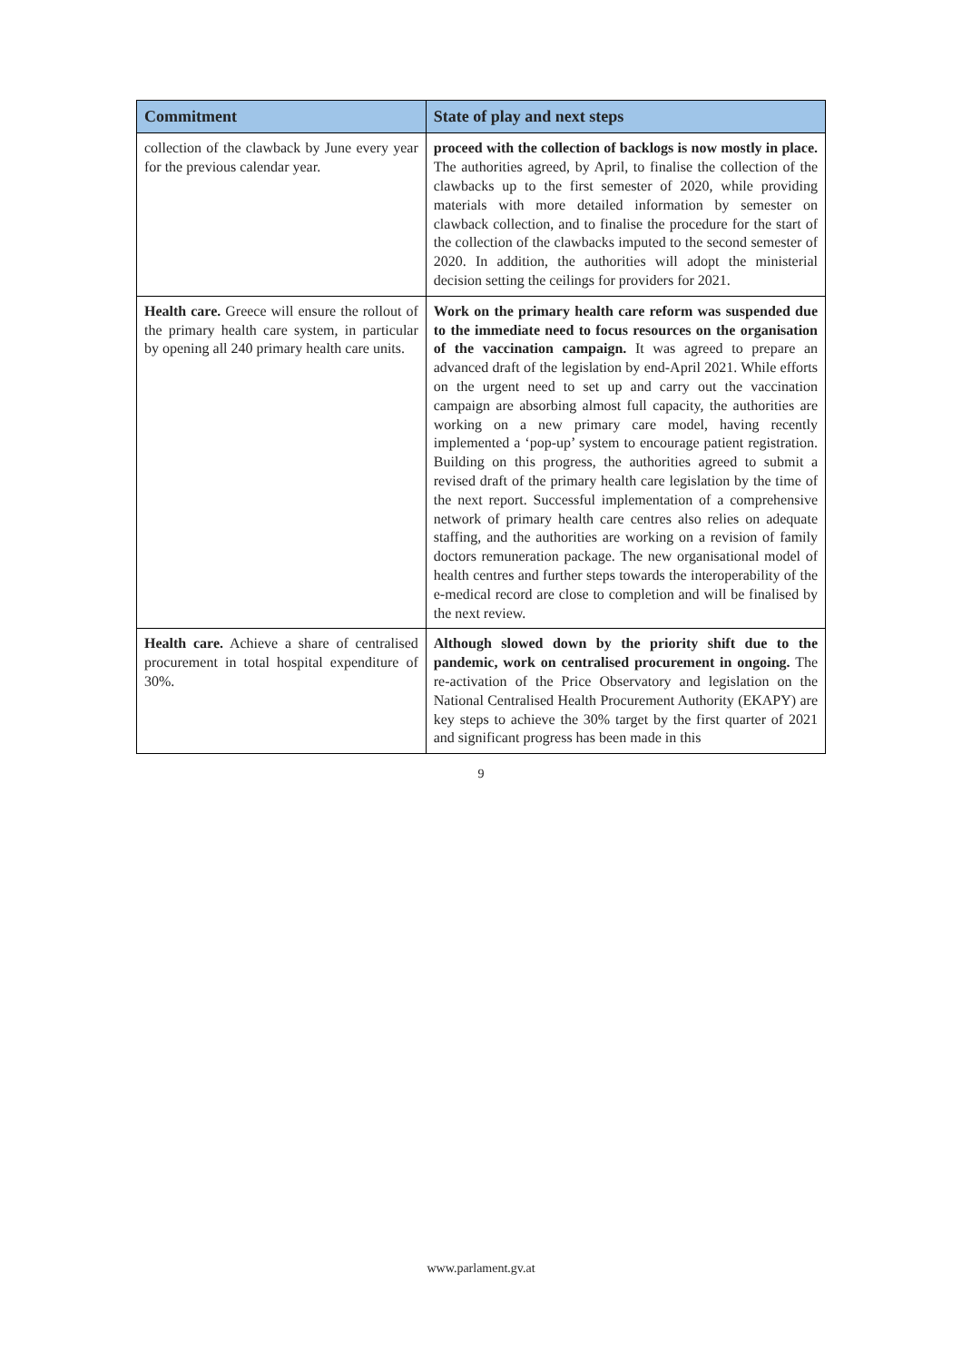| Commitment | State of play and next steps |
| --- | --- |
| collection of the clawback by June every year for the previous calendar year. | proceed with the collection of backlogs is now mostly in place. The authorities agreed, by April, to finalise the collection of the clawbacks up to the first semester of 2020, while providing materials with more detailed information by semester on clawback collection, and to finalise the procedure for the start of the collection of the clawbacks imputed to the second semester of 2020. In addition, the authorities will adopt the ministerial decision setting the ceilings for providers for 2021. |
| Health care. Greece will ensure the rollout of the primary health care system, in particular by opening all 240 primary health care units. | Work on the primary health care reform was suspended due to the immediate need to focus resources on the organisation of the vaccination campaign. It was agreed to prepare an advanced draft of the legislation by end-April 2021. While efforts on the urgent need to set up and carry out the vaccination campaign are absorbing almost full capacity, the authorities are working on a new primary care model, having recently implemented a ‘pop-up’ system to encourage patient registration. Building on this progress, the authorities agreed to submit a revised draft of the primary health care legislation by the time of the next report. Successful implementation of a comprehensive network of primary health care centres also relies on adequate staffing, and the authorities are working on a revision of family doctors remuneration package. The new organisational model of health centres and further steps towards the interoperability of the e-medical record are close to completion and will be finalised by the next review. |
| Health care. Achieve a share of centralised procurement in total hospital expenditure of 30%. | Although slowed down by the priority shift due to the pandemic, work on centralised procurement in ongoing. The re-activation of the Price Observatory and legislation on the National Centralised Health Procurement Authority (EKAPY) are key steps to achieve the 30% target by the first quarter of 2021 and significant progress has been made in this |
9
www.parlament.gv.at